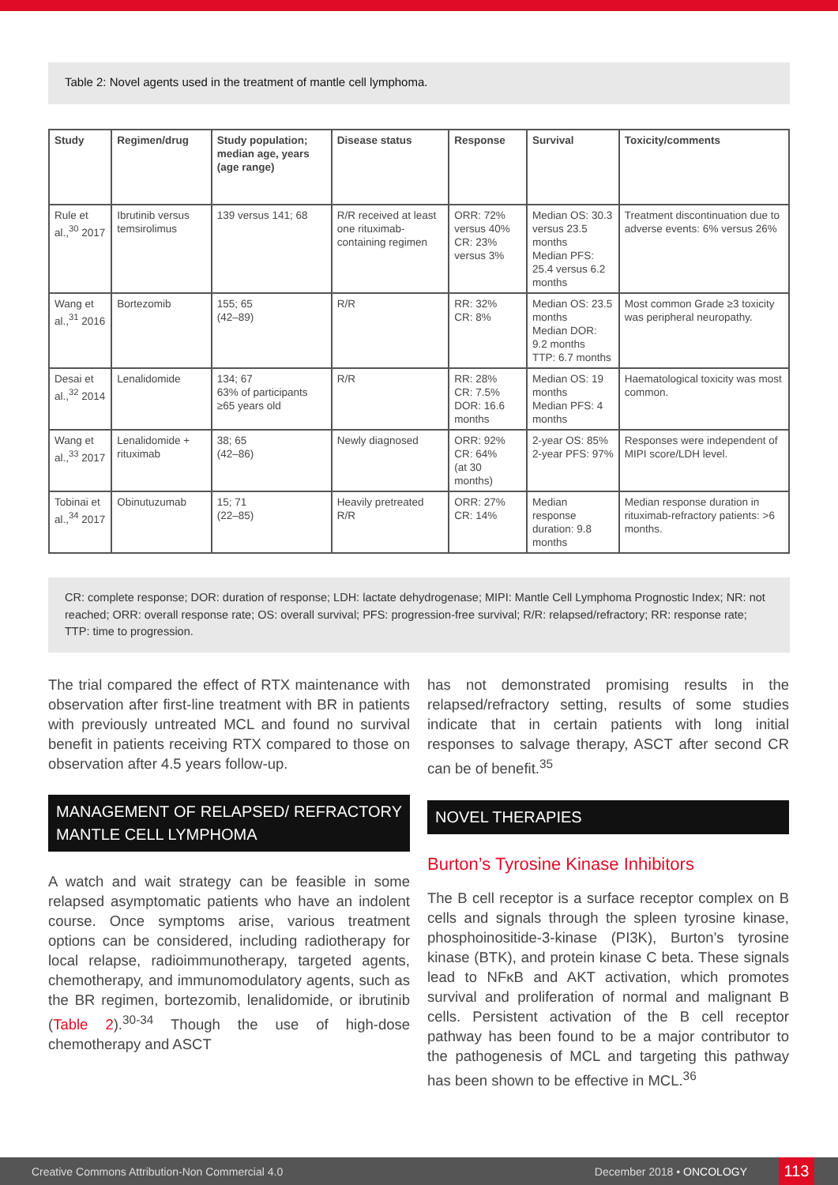Table 2: Novel agents used in the treatment of mantle cell lymphoma.
| Study | Regimen/drug | Study population; median age, years (age range) | Disease status | Response | Survival | Toxicity/comments |
| --- | --- | --- | --- | --- | --- | --- |
| Rule et al.,<sup>30</sup> 2017 | Ibrutinib versus temsirolimus | 139 versus 141; 68 | R/R received at least one rituximab-containing regimen | ORR: 72% versus 40% CR: 23% versus 3% | Median OS: 30.3 versus 23.5 months Median PFS: 25.4 versus 6.2 months | Treatment discontinuation due to adverse events: 6% versus 26% |
| Wang et al.,<sup>31</sup> 2016 | Bortezomib | 155; 65 (42–89) | R/R | RR: 32% CR: 8% | Median OS: 23.5 months Median DOR: 9.2 months TTP: 6.7 months | Most common Grade ≥3 toxicity was peripheral neuropathy. |
| Desai et al.,<sup>32</sup> 2014 | Lenalidomide | 134; 67 63% of participants ≥65 years old | R/R | RR: 28% CR: 7.5% DOR: 16.6 months | Median OS: 19 months Median PFS: 4 months | Haematological toxicity was most common. |
| Wang et al.,<sup>33</sup> 2017 | Lenalidomide + rituximab | 38; 65 (42–86) | Newly diagnosed | ORR: 92% CR: 64% (at 30 months) | 2-year OS: 85% 2-year PFS: 97% | Responses were independent of MIPI score/LDH level. |
| Tobinai et al.,<sup>34</sup> 2017 | Obinutuzumab | 15; 71 (22–85) | Heavily pretreated R/R | ORR: 27% CR: 14% | Median response duration: 9.8 months | Median response duration in rituximab-refractory patients: >6 months. |
CR: complete response; DOR: duration of response; LDH: lactate dehydrogenase; MIPI: Mantle Cell Lymphoma Prognostic Index; NR: not reached; ORR: overall response rate; OS: overall survival; PFS: progression-free survival; R/R: relapsed/refractory; RR: response rate; TTP: time to progression.
The trial compared the effect of RTX maintenance with observation after first-line treatment with BR in patients with previously untreated MCL and found no survival benefit in patients receiving RTX compared to those on observation after 4.5 years follow-up.
MANAGEMENT OF RELAPSED/ REFRACTORY MANTLE CELL LYMPHOMA
A watch and wait strategy can be feasible in some relapsed asymptomatic patients who have an indolent course. Once symptoms arise, various treatment options can be considered, including radiotherapy for local relapse, radioimmunotherapy, targeted agents, chemotherapy, and immunomodulatory agents, such as the BR regimen, bortezomib, lenalidomide, or ibrutinib (Table 2).<sup>30-34</sup> Though the use of high-dose chemotherapy and ASCT
has not demonstrated promising results in the relapsed/refractory setting, results of some studies indicate that in certain patients with long initial responses to salvage therapy, ASCT after second CR can be of benefit.<sup>35</sup>
NOVEL THERAPIES
Burton’s Tyrosine Kinase Inhibitors
The B cell receptor is a surface receptor complex on B cells and signals through the spleen tyrosine kinase, phosphoinositide-3-kinase (PI3K), Burton’s tyrosine kinase (BTK), and protein kinase C beta. These signals lead to NFκB and AKT activation, which promotes survival and proliferation of normal and malignant B cells. Persistent activation of the B cell receptor pathway has been found to be a major contributor to the pathogenesis of MCL and targeting this pathway has been shown to be effective in MCL.<sup>36</sup>
Creative Commons Attribution-Non Commercial 4.0 December 2018 • ONCOLOGY 113